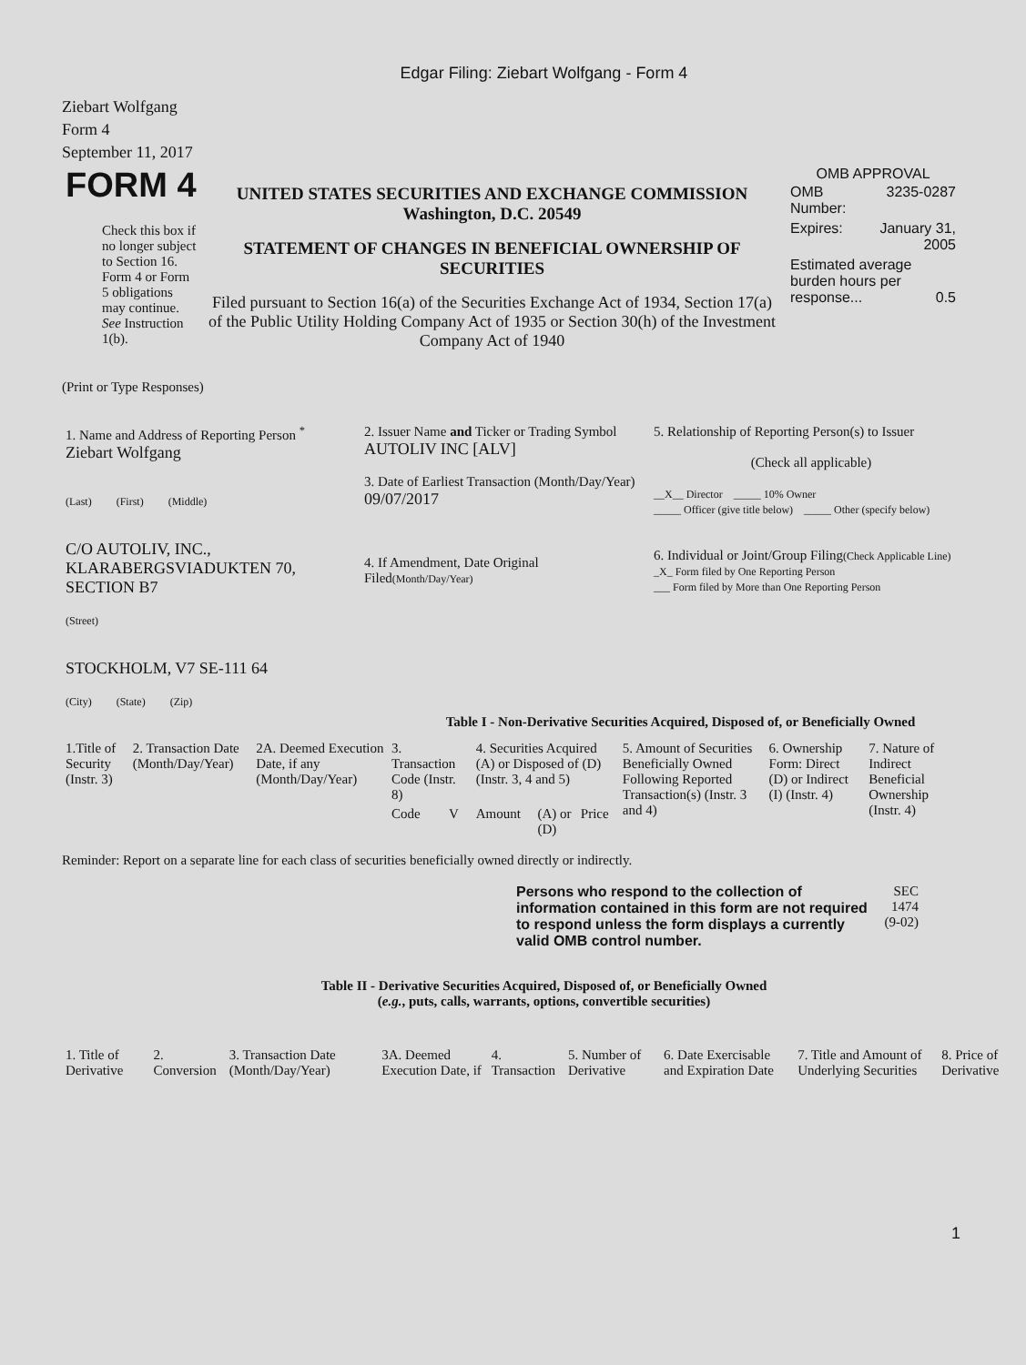Edgar Filing: Ziebart Wolfgang - Form 4
Ziebart Wolfgang
Form 4
September 11, 2017
| FORM 4 Check this box if no longer subject to Section 16. Form 4 or Form 5 obligations may continue. See Instruction 1(b). | UNITED STATES SECURITIES AND EXCHANGE COMMISSION Washington, D.C. 20549 STATEMENT OF CHANGES IN BENEFICIAL OWNERSHIP OF SECURITIES Filed pursuant to Section 16(a) of the Securities Exchange Act of 1934, Section 17(a) of the Public Utility Holding Company Act of 1935 or Section 30(h) of the Investment Company Act of 1940 | OMB APPROVAL / OMB Number: / 3235-0287 / / Expires: / January 31, 2005 / / Estimated average burden hours per response... 0.5 / / |
(Print or Type Responses)
| 1. Name and Address of Reporting Person <sup>*</sup> Ziebart Wolfgang (Last) (First) (Middle) C/O AUTOLIV, INC., KLARABERGSVIADUKTEN 70, SECTION B7 (Street) STOCKHOLM, V7 SE-111 64 (City) (State) (Zip) | 2. Issuer Name and Ticker or Trading Symbol AUTOLIV INC [ALV] 3. Date of Earliest Transaction (Month/Day/Year) 09/07/2017 4. If Amendment, Date Original Filed (Month/Day/Year) | 5. Relationship of Reporting Person(s) to Issuer (Check all applicable) __X__ Director _____ 10% Owner _____ Officer (give title below) _____ Other (specify below) 6. Individual or Joint/Group Filing (Check Applicable Line) _X_ Form filed by One Reporting Person ___ Form filed by More than One Reporting Person |
Table I - Non-Derivative Securities Acquired, Disposed of, or Beneficially Owned
| 1.Title of Security (Instr. 3) | 2. Transaction Date (Month/Day/Year) | 2A. Deemed Execution Date, if any (Month/Day/Year) | 3. Transaction Code (Instr. 8) | | 4. Securities Acquired (A) or Disposed of (D) (Instr. 3, 4 and 5) | | | 5. Amount of Securities Beneficially Owned Following Reported Transaction(s) (Instr. 3 and 4) | 6. Ownership Form: Direct (D) or Indirect (I) (Instr. 4) | 7. Nature of Indirect Beneficial Ownership (Instr. 4) |
| --- | --- | --- | --- | --- | --- | --- | --- | --- | --- | --- |
| | | | Code | V | Amount | (A) or (D) | Price | | | |
Reminder: Report on a separate line for each class of securities beneficially owned directly or indirectly.
| Persons who respond to the collection of information contained in this form are not required to respond unless the form displays a currently valid OMB control number. | SEC 1474 (9-02) |
Table II - Derivative Securities Acquired, Disposed of, or Beneficially Owned
(e.g., puts, calls, warrants, options, convertible securities)
| 1. Title of Derivative | 2. Conversion | 3. Transaction Date (Month/Day/Year) | 3A. Deemed Execution Date, if | 4. Transaction | 5. Number of Derivative | 6. Date Exercisable and Expiration Date | 7. Title and Amount of Underlying Securities | 8. Price of Derivative |
| --- | --- | --- | --- | --- | --- | --- | --- | --- |
1